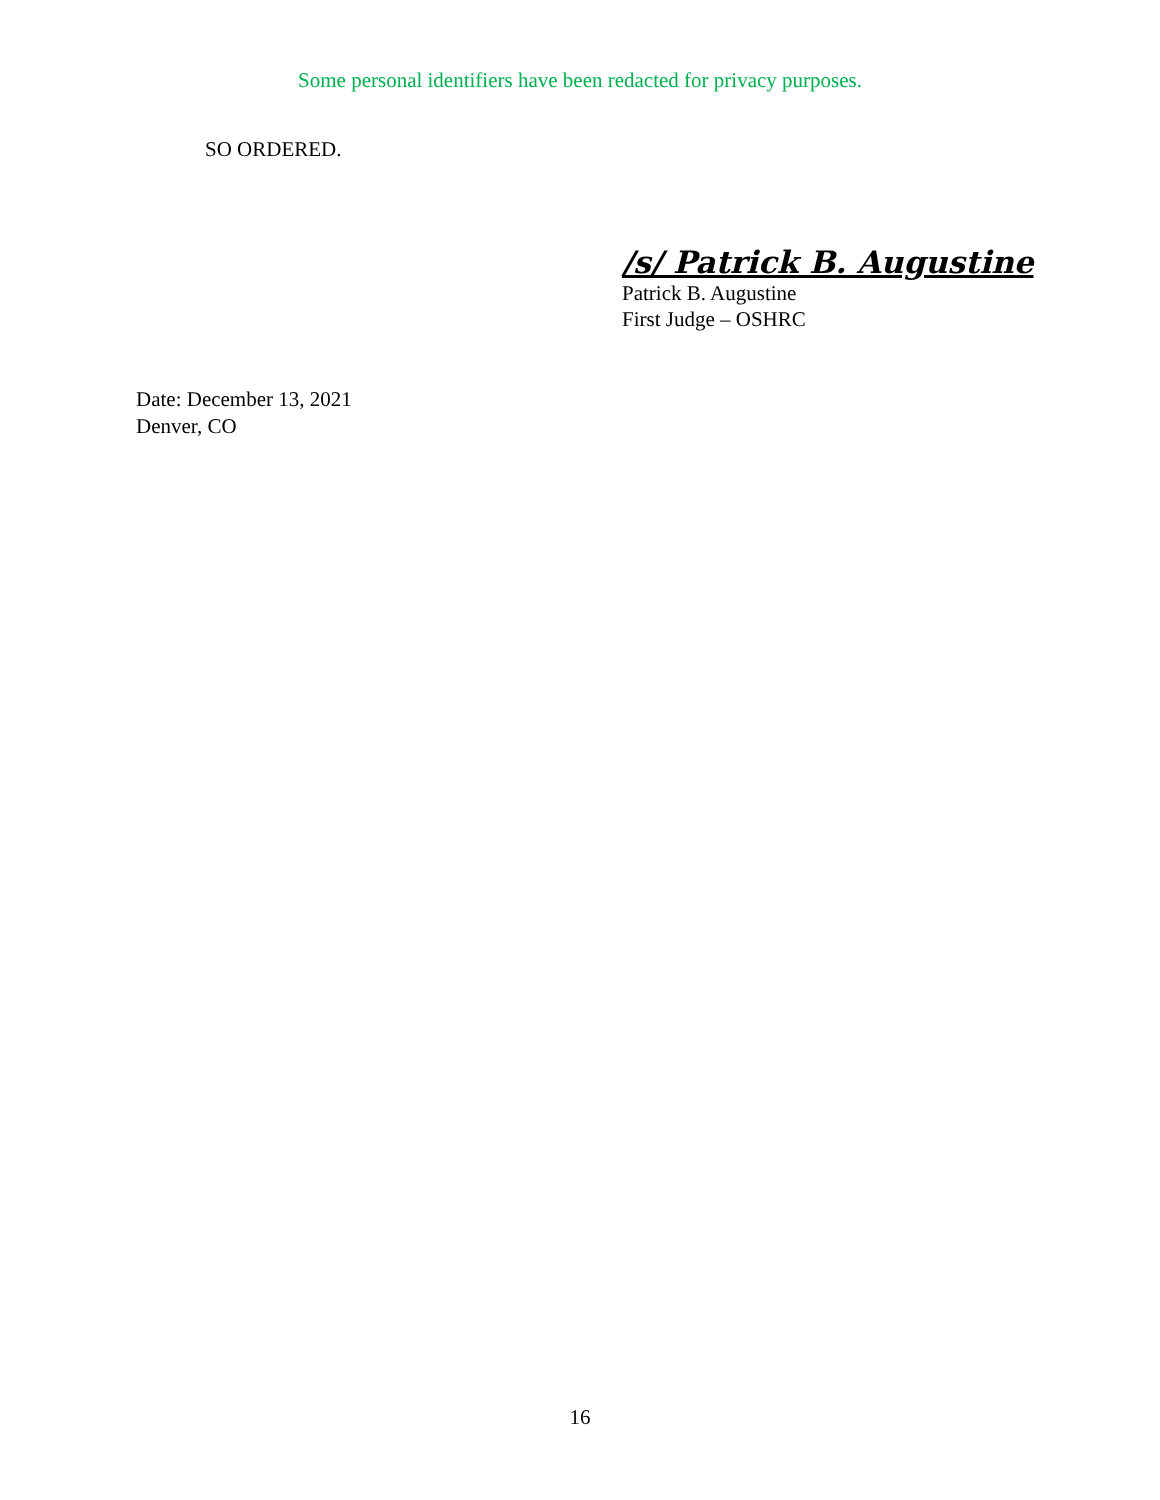Some personal identifiers have been redacted for privacy purposes.
SO ORDERED.
/s/ Patrick B. Augustine
Patrick B. Augustine
First Judge – OSHRC
Date: December 13, 2021
Denver, CO
16